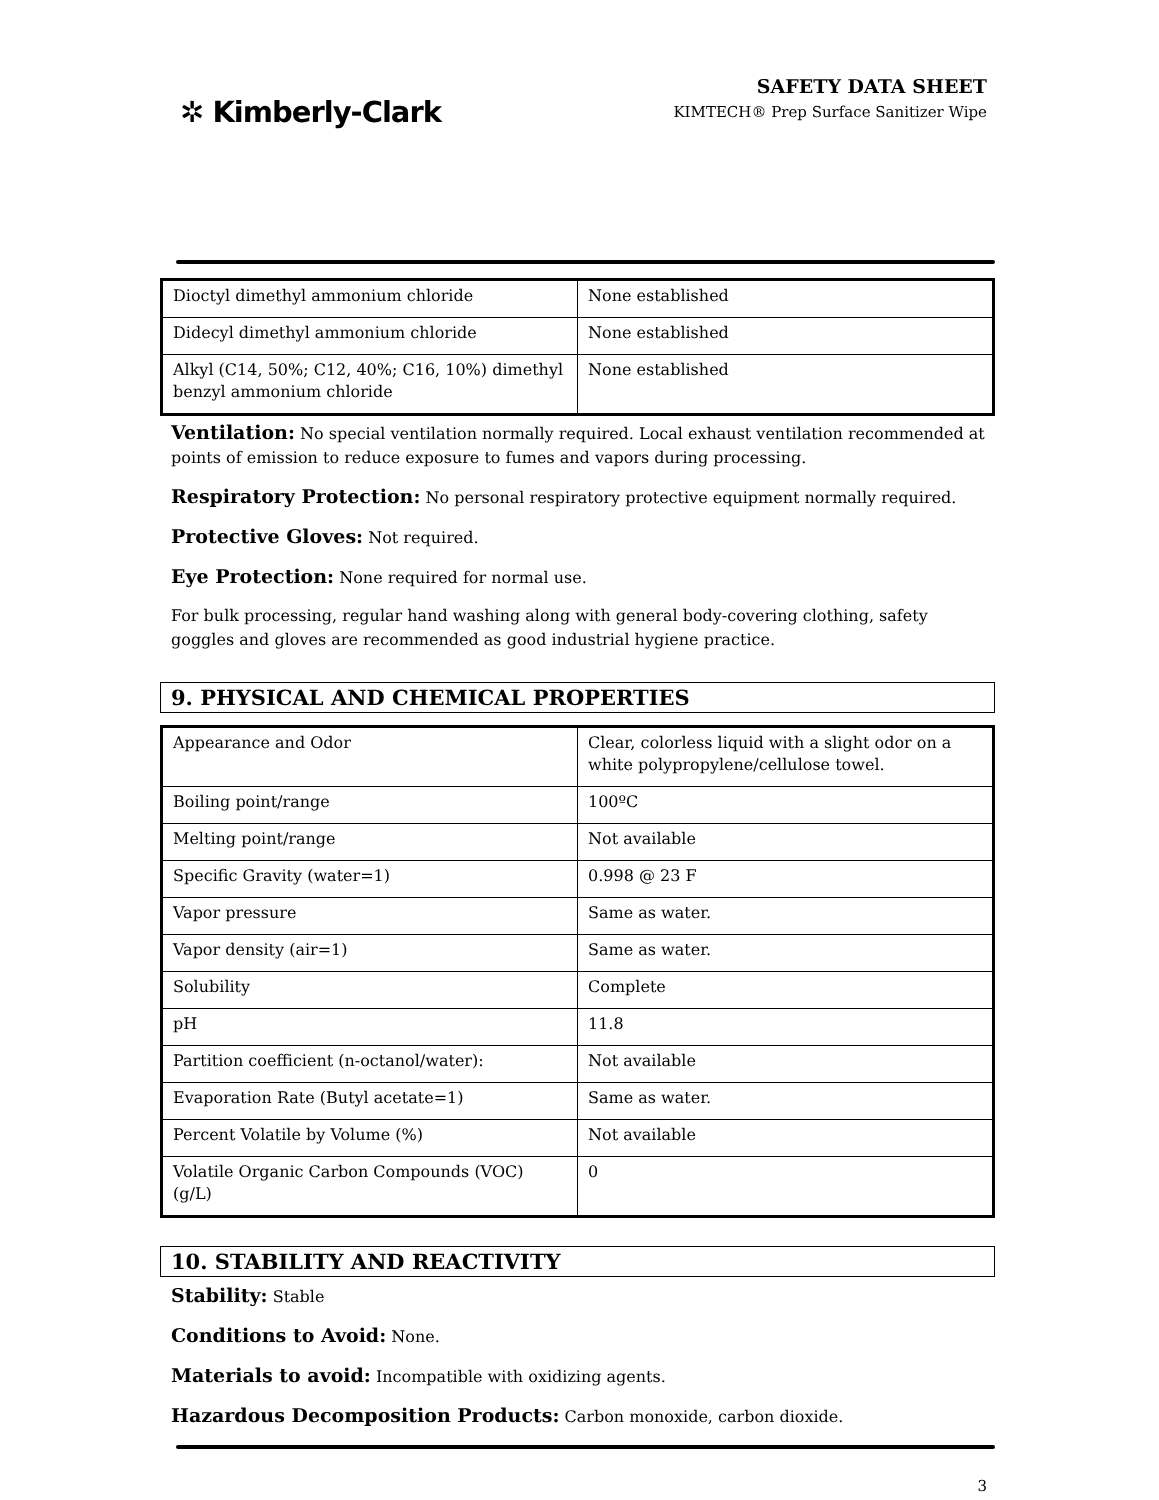✲ Kimberly-Clark
SAFETY DATA SHEET
KIMTECH® Prep Surface Sanitizer Wipe
| Dioctyl dimethyl ammonium chloride | None established |
| Didecyl dimethyl ammonium chloride | None established |
| Alkyl (C14, 50%; C12, 40%; C16, 10%) dimethyl benzyl ammonium chloride | None established |
Ventilation: No special ventilation normally required. Local exhaust ventilation recommended at points of emission to reduce exposure to fumes and vapors during processing.
Respiratory Protection: No personal respiratory protective equipment normally required.
Protective Gloves: Not required.
Eye Protection: None required for normal use.
For bulk processing, regular hand washing along with general body-covering clothing, safety goggles and gloves are recommended as good industrial hygiene practice.
9. PHYSICAL AND CHEMICAL PROPERTIES
| Appearance and Odor | Clear, colorless liquid with a slight odor on a white polypropylene/cellulose towel. |
| Boiling point/range | 100ºC |
| Melting point/range | Not available |
| Specific Gravity (water=1) | 0.998 @ 23 F |
| Vapor pressure | Same as water. |
| Vapor density (air=1) | Same as water. |
| Solubility | Complete |
| pH | 11.8 |
| Partition coefficient (n-octanol/water): | Not available |
| Evaporation Rate (Butyl acetate=1) | Same as water. |
| Percent Volatile by Volume (%) | Not available |
| Volatile Organic Carbon Compounds (VOC) (g/L) | 0 |
10. STABILITY AND REACTIVITY
Stability: Stable
Conditions to Avoid: None.
Materials to avoid: Incompatible with oxidizing agents.
Hazardous Decomposition Products: Carbon monoxide, carbon dioxide.
3